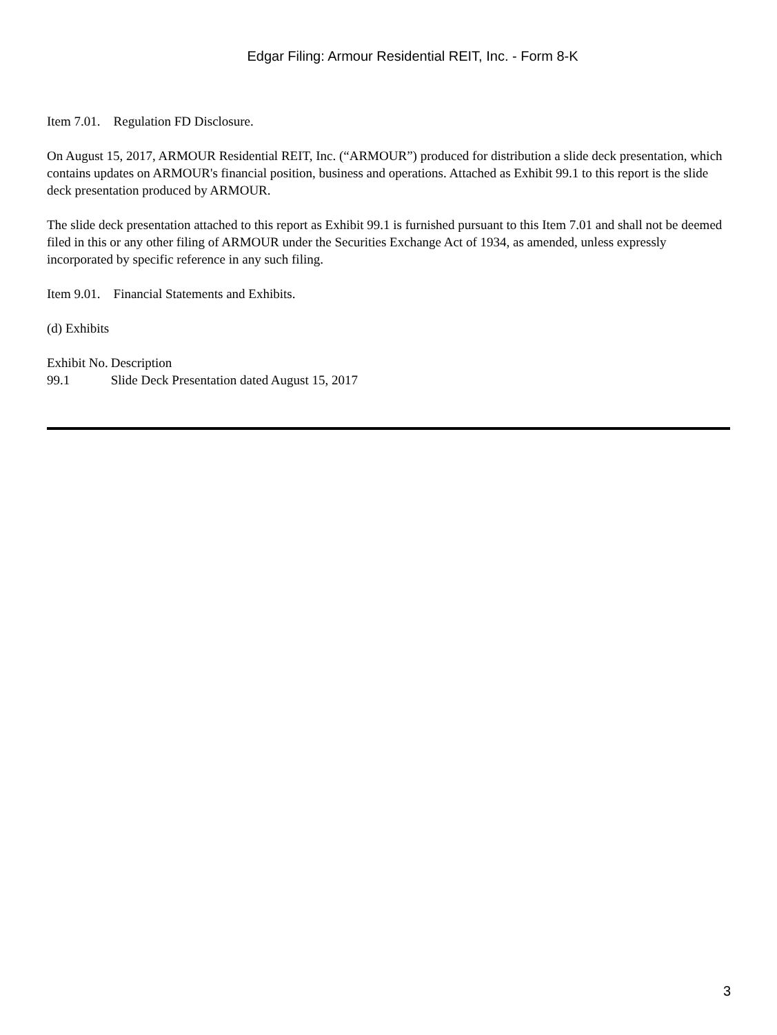Edgar Filing: Armour Residential REIT, Inc. - Form 8-K
Item 7.01. Regulation FD Disclosure.
On August 15, 2017, ARMOUR Residential REIT, Inc. (“ARMOUR”) produced for distribution a slide deck presentation, which contains updates on ARMOUR's financial position, business and operations. Attached as Exhibit 99.1 to this report is the slide deck presentation produced by ARMOUR.
The slide deck presentation attached to this report as Exhibit 99.1 is furnished pursuant to this Item 7.01 and shall not be deemed filed in this or any other filing of ARMOUR under the Securities Exchange Act of 1934, as amended, unless expressly incorporated by specific reference in any such filing.
Item 9.01. Financial Statements and Exhibits.
(d) Exhibits
| Exhibit No. | Description |
| 99.1 | Slide Deck Presentation dated August 15, 2017 |
3